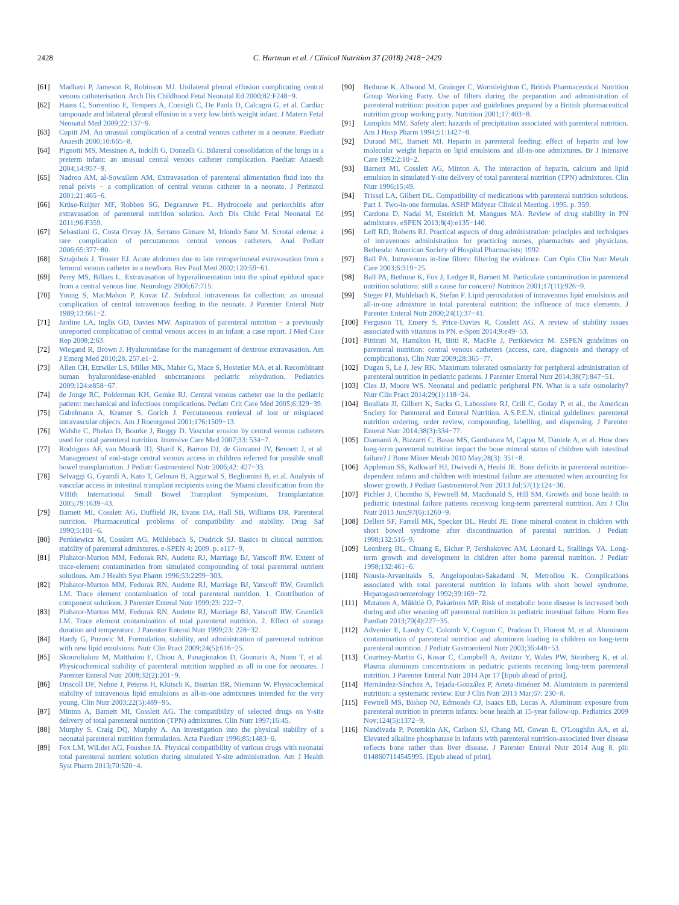2428 C. Hartman et al. / Clinical Nutrition 37 (2018) 2418−2429
[61] Madhavi P, Jameson R, Robinson MJ. Unilateral pleural effusion complicating central venous catheterisation. Arch Dis Childhood Fetal Neonatal Ed 2000;82:F248−9.
[62] Haass C, Sorrentino E, Tempera A, Consigli C, De Paola D, Calcagni G, et al. Cardiac tamponade and bilateral pleural effusion in a very low birth weight infant. J Matern Fetal Neonatal Med 2009;22:137−9.
[63] Cupitt JM. An unusual complication of a central venous catheter in a neonate. Paediatr Anaesth 2000;10:665−8.
[64] Pignotti MS, Messineo A, Indolfi G, Donzelli G. Bilateral consolidation of the lungs in a preterm infant: an unusual central venous catheter complication. Paediatr Anaesth 2004;14:957−9.
[65] Nadroo AM, al-Sowailem AM. Extravasation of parenteral alimentation fluid into the renal pelvis − a complication of central venous catheter in a neonate. J Perinatol 2001;21:465−6.
[66] Krüse-Ruijter MF, Robben SG, Degraeuwe PL. Hydrocoele and periorchitis after extravasation of parenteral nutrition solution. Arch Dis Child Fetal Neonatal Ed 2011;96:F359.
[67] Sebastiani G, Costa Orvay JA, Serrano Gimare M, Iriondo Sanz M. Scrotal edema: a rare complication of percutaneous central venous catheters. Anal Pediatr 2006;65:377−80.
[68] Sztajnbok J, Troster EJ. Acute abdomen due to late retroperitoneal extravasation from a femoral venous catheter in a newborn. Rev Paul Med 2002;120:59−61.
[69] Perry MS, Billars L. Extravasation of hyperalimentation into the spinal epidural space from a central venous line. Neurology 2006;67:715.
[70] Young S, MacMahon P, Kovar IZ. Subdural intravenous fat collection: an unusual complication of central intravenous feeding in the neonate. J Parenter Enteral Nutr 1989;13:661−2.
[71] Jardine LA, Inglis GD, Davies MW. Aspiration of parenteral nutrition − a previously unreported complication of central venous access in an infant: a case report. J Med Case Rep 2008;2:63.
[72] Wiegand R, Brown J. Hyaluronidase for the management of dextrose extravasation. Am J Emerg Med 2010;28. 257.e1−2.
[73] Allen CH, Etzwiler LS, Miller MK, Maher G, Mace S, Hostetler MA, et al. Recombinant human hyaluronidase-enabled subcutaneous pediatric rehydration. Pediatrics 2009;124:e858−67.
[74] de Jonge RC, Polderman KH, Gemke RJ. Central venous catheter use in the pediatric patient: mechanical and infectious complications. Pediatr Crit Care Med 2005;6:329−39.
[75] Gabelmann A, Kramer S, Gorich J. Percutaneous retrieval of lost or misplaced intravascular objects. Am J Roentgenol 2001;176:1509−13.
[76] Walshe C, Phelan D, Bourke J, Buggy D. Vascular erosion by central venous catheters used for total parenteral nutrition. Intensive Care Med 2007;33: 534−7.
[77] Rodrigues AF, van Mourik ID, Sharif K, Barron DJ, de Giovanni JV, Bennett J, et al. Management of end-stage central venous access in children referred for possible small bowel transplantation. J Pediatr Gastroenterol Nutr 2006;42: 427−33.
[78] Selvaggi G, Gyamfi A, Kato T, Gelman B, Aggarwal S, Begliomini B, et al. Analysis of vascular access in intestinal transplant recipients using the Miami classification from the VIIIth International Small Bowel Transplant Symposium. Transplantation 2005;79:1639−43.
[79] Barnett MI, Cosslett AG, Duffield JR, Evans DA, Hall SB, Williams DR. Parenteral nutrition. Pharmaceutical problems of compatibility and stability. Drug Saf 1990;5:101−6.
[80] Pertkiewicz M, Cosslett AG, Mühlebach S, Dudrick SJ. Basics in clinical nutrition: stability of parenteral admixtures. e-SPEN 4; 2009. p. e117−9.
[81] Pluhator-Murton MM, Fedorak RN, Audette RJ, Marriage BJ, Yatscoff RW. Extent of trace-element contamination from simulated compounding of total parenteral nutrient solutions. Am J Health Syst Pharm 1996;53:2299−303.
[82] Pluhator-Murton MM, Fedorak RN, Audette RJ, Marriage BJ, Yatscoff RW, Gramlich LM. Trace element contamination of total parenteral nutrition. 1. Contribution of component solutions. J Parenter Enteral Nutr 1999;23: 222−7.
[83] Pluhator-Murton MM, Fedorak RN, Audette RJ, Marriage BJ, Yatscoff RW, Gramlich LM. Trace element contamination of total parenteral nutrition. 2. Effect of storage duration and temperature. J Parenter Enteral Nutr 1999;23: 228−32.
[84] Hardy G, Puzovic M. Formulation, stability, and administration of parenteral nutrition with new lipid emulsions. Nutr Clin Pract 2009;24(5):616−25.
[85] Skouroliakou M, Matthaiou E, Chiou A, Panagiotakos D, Gounaris A, Nunn T, et al. Physicochemical stability of parenteral nutrition supplied as all in one for neonates. J Parenter Enteral Nutr 2008;32(2):201−9.
[86] Driscoll DF, Nehne J, Peterss H, Klutsch K, Bistrian BR, Niemann W. Physicochemical stability of intravenous lipid emulsions as all-in-one admixtures intended for the very young. Clin Nutr 2003;22(5):489−95.
[87] Minton A, Barnett MI, Cosslett AG. The compatibility of selected drugs on Y-site delivery of total parenteral nutrition (TPN) admixtures. Clin Nutr 1997;16:45.
[88] Murphy S, Craig DQ, Murphy A. An investigation into the physical stability of a neonatal parenteral nutrition formulation. Acta Paediatr 1996;85:1483−6.
[89] Fox LM, WiLder AG, Foushee JA. Physical compatibility of various drugs with neonatal total parenteral nutrient solution during simulated Y-site administration. Am J Health Syst Pharm 2013;70:520−4.
[90] Bethune K, Allwood M, Grainger C, Wormleighton C, British Pharmaceutical Nutrition Group Working Party. Use of filters during the preparation and administration of parenteral nutrition: position paper and guidelines prepared by a British pharmaceutical nutrition group working party. Nutrition 2001;17:403−8.
[91] Lumpkin MM. Safety alert: hazards of precipitation associated with parenteral nutrition. Am J Hosp Pharm 1994;51:1427−8.
[92] Durand MC, Barnett MI. Heparin in parenteral feeding: effect of heparin and low molecular weight heparin on lipid emulsions and all-in-one admixtures. Br J Intensive Care 1992;2:10−2.
[93] Barnett MI, Cosslett AG, Minton A. The interaction of heparin, calcium and lipid emulsion in simulated Y-site delivery of total parenteral nutrition (TPN) admixtures. Clin Nutr 1996;15:49.
[94] Trissel LA, Gilbert DL. Compatibility of medications with parenteral nutrition solutions. Part 1. Two-in-one formulas. ASHP Midyear Clinical Meeting. 1995. p. 359.
[95] Cardona D, Nadal M, Estelrich M, Mangues MA. Review of drug stability in PN admixtures. eSPEN 2013;8(4):e135−140.
[96] Leff RD, Roberts RJ. Practical aspects of drug administration: principles and techniques of intravenous administration for practicing nurses, pharmacists and physicians. Bethesda: American Society of Hospital Pharmacists; 1992.
[97] Ball PA. Intravenous in-line filters: filtering the evidence. Curr Opin Clin Nutr Metab Care 2003;6:319−25.
[98] Ball PA, Bethune K, Fox J, Ledger R, Barnett M. Particulate contamination in parenteral nutrition solutions: still a cause for concern? Nutrition 2001;17(11):926−9.
[99] Steger PJ, Muhlebach K, Stefan F. Lipid peroxidation of intravenous lipid emulsions and all-in-one admixture in total parenteral nutrition: the influence of trace elements. J Parenter Enteral Nutr 2000;24(1):37−41.
[100] Ferguson TI, Emery S, Price-Davies R, Cosslett AG. A review of stability issues associated with vitamins in PN. e-Spen 2014;9:e49−53.
[101] Pittiruti M, Hamilton H, Bitti R, MacFie J, Pertkiewicz M. ESPEN guidelines on parenteral nutrition: central venous catheters (access, care, diagnosis and therapy of complications). Clin Nutr 2009;28:365−77.
[102] Dugan S, Le J, Jew RK. Maximum tolerated osmolarity for peripheral administration of parenteral nutrition in pediatric patients. J Parenter Enteral Nutr 2014;38(7):847−51.
[103] Cies JJ, Moore WS. Neonatal and pediatric peripheral PN. What is a safe osmolarity? Nutr Clin Pract 2014;29(1):118−24.
[104] Boullata JI, Gilbert K, Sacks G, Labossiere RJ, Crill C, Goday P, et al., the American Society for Parenteral and Enteral Nutrition. A.S.P.E.N. clinical guidelines: parenteral nutrition ordering, order review, compounding, labelling, and dispensing. J Parenter Enteral Nutr 2014;38(3):334−77.
[105] Diamanti A, Bizzarri C, Basso MS, Gambarara M, Cappa M, Daniele A, et al. How does long-term parenteral nutrition impact the bone mineral status of children with intestinal failure? J Bone Miner Metab 2010 May;28(3): 351−8.
[106] Appleman SS, Kalkwarf HJ, Dwivedi A, Heubi JE. Bone deficits in parenteral nutrition-dependent infants and children with intestinal failure are attenuated when accounting for slower growth. J Pediatr Gastroenterol Nutr 2013 Jul;57(1):124−30.
[107] Pichler J, Chomtho S, Fewtrell M, Macdonald S, Hill SM. Growth and bone health in pediatric intestinal failure patients receiving long-term parenteral nutrition. Am J Clin Nutr 2013 Jun;97(6):1260−9.
[108] Dellert SF, Farrell MK, Specker BL, Heubi JE. Bone mineral content in children with short bowel syndrome after discontinuation of parental nutrition. J Pediatr 1998;132:516−9.
[109] Leonberg BL, Chuang E, Eicher P, Tershakovec AM, Leonard L, Stallings VA. Long-term growth and development in children after home parental nutrition. J Pediatr 1998;132:461−6.
[110] Nousia-Arvanitakis S, Angelopoulou-Sakadami N, Metroliou K. Complications associated with total parenteral nutrition in infants with short bowel syndrome. Hepatogastroenterology 1992;39:169−72.
[111] Mutanen A, Mäkitie O, Pakarinen MP. Risk of metabolic bone disease is increased both during and after weaning off parenteral nutrition in pediatric intestinal failure. Horm Res Paediatr 2013;79(4):227−35.
[112] Advenier E, Landry C, Colomb V, Cognon C, Pradeau D, Florent M, et al. Aluminum contamination of parenteral nutrition and aluminum loading in children on long-term parenteral nutrition. J Pediatr Gastroenterol Nutr 2003;36:448−53.
[113] Courtney-Martin G, Kosar C, Campbell A, Avitzur Y, Wales PW, Steinberg K, et al. Plasma aluminum concentrations in pediatric patients receiving long-term parenteral nutrition. J Parenter Enteral Nutr 2014 Apr 17 [Epub ahead of print].
[114] Hernández-Sánchez A, Tejada-González P, Arteta-Jiménez M. Aluminium in parenteral nutrition: a systematic review. Eur J Clin Nutr 2013 Mar;67: 230−8.
[115] Fewtrell MS, Bishop NJ, Edmonds CJ, Isaacs EB, Lucas A. Aluminum exposure from parenteral nutrition in preterm infants: bone health at 15-year follow-up. Pediatrics 2009 Nov;124(5):1372−9.
[116] Nandivada P, Potemkin AK, Carlson SJ, Chang MI, Cowan E, O'Loughlin AA, et al. Elevated alkaline phosphatase in infants with parenteral nutrition-associated liver disease reflects bone rather than liver disease. J Parenter Enteral Nutr 2014 Aug 8. pii: 0148607114545995. [Epub ahead of print].